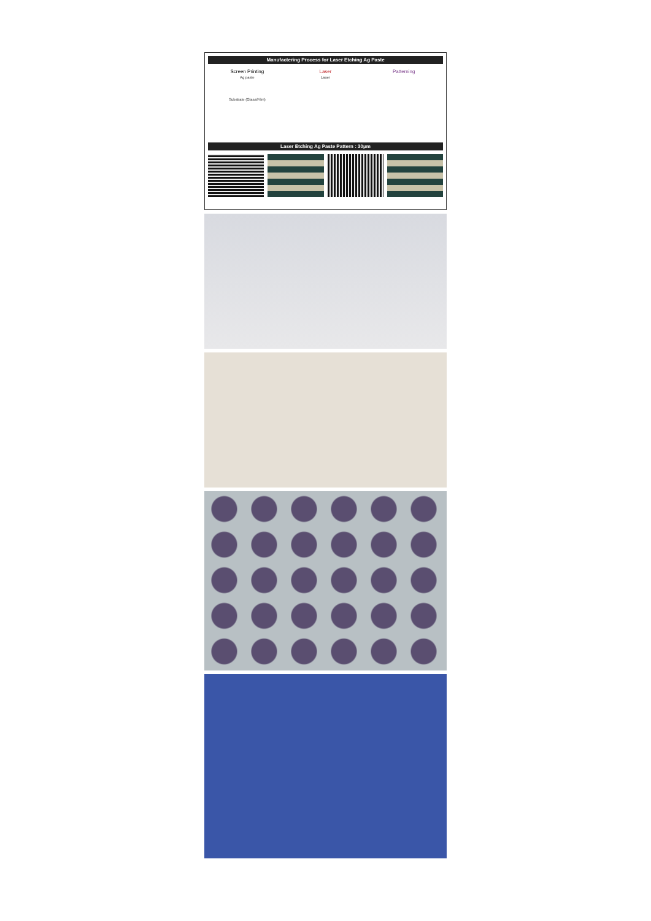Manufactering Process for Laser Etching Ag Paste
Screen Printing
Ag paste
Substrate (Glass/Film)
Laser
Laser
Patterning
Laser Etching Ag Paste Pattern : 30μm